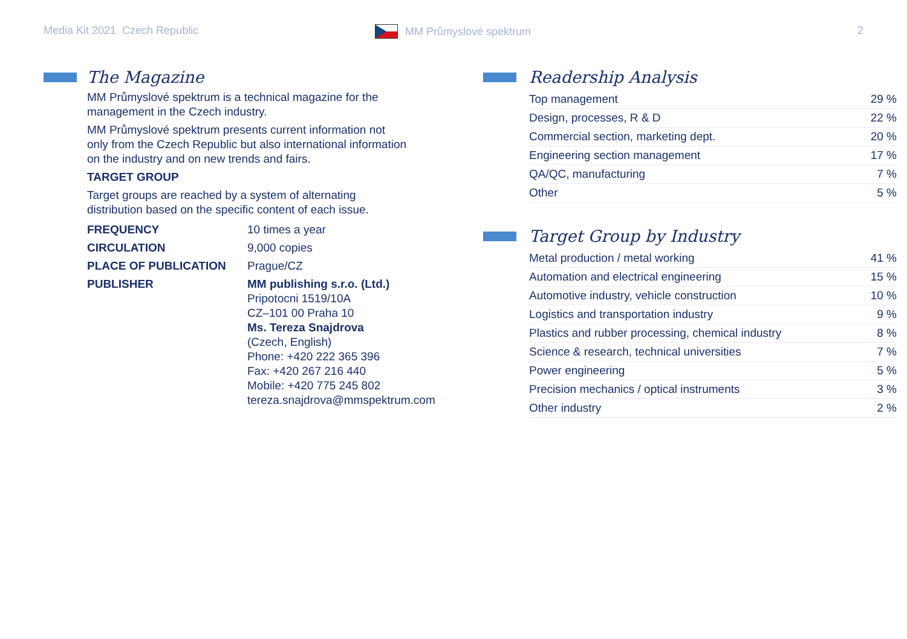Media Kit 2021 Czech Republic MM Průmyslové spektrum 2
The Magazine
MM Průmyslové spektrum is a technical magazine for the
management in the Czech industry.
MM Průmyslové spektrum presents current information not
only from the Czech Republic but also international information
on the industry and on new trends and fairs.
TARGET GROUP
Target groups are reached by a system of alternating
distribution based on the specific content of each issue.
| FREQUENCY | 10 times a year |
| CIRCULATION | 9,000 copies |
| PLACE OF PUBLICATION | Prague/CZ |
| PUBLISHER | MM publishing s.r.o. (Ltd.) Pripotocni 1519/10A CZ–101 00 Praha 10 Ms. Tereza Snajdrova (Czech, English) Phone: +420 222 365 396 Fax: +420 267 216 440 Mobile: +420 775 245 802 tereza.snajdrova@mmspektrum.com |
Readership Analysis
| Top management | 29 % |
| Design, processes, R & D | 22 % |
| Commercial section, marketing dept. | 20 % |
| Engineering section management | 17 % |
| QA/QC, manufacturing | 7 % |
| Other | 5 % |
Target Group by Industry
| Metal production / metal working | 41 % |
| Automation and electrical engineering | 15 % |
| Automotive industry, vehicle construction | 10 % |
| Logistics and transportation industry | 9 % |
| Plastics and rubber processing, chemical industry | 8 % |
| Science & research, technical universities | 7 % |
| Power engineering | 5 % |
| Precision mechanics / optical instruments | 3 % |
| Other industry | 2 % |